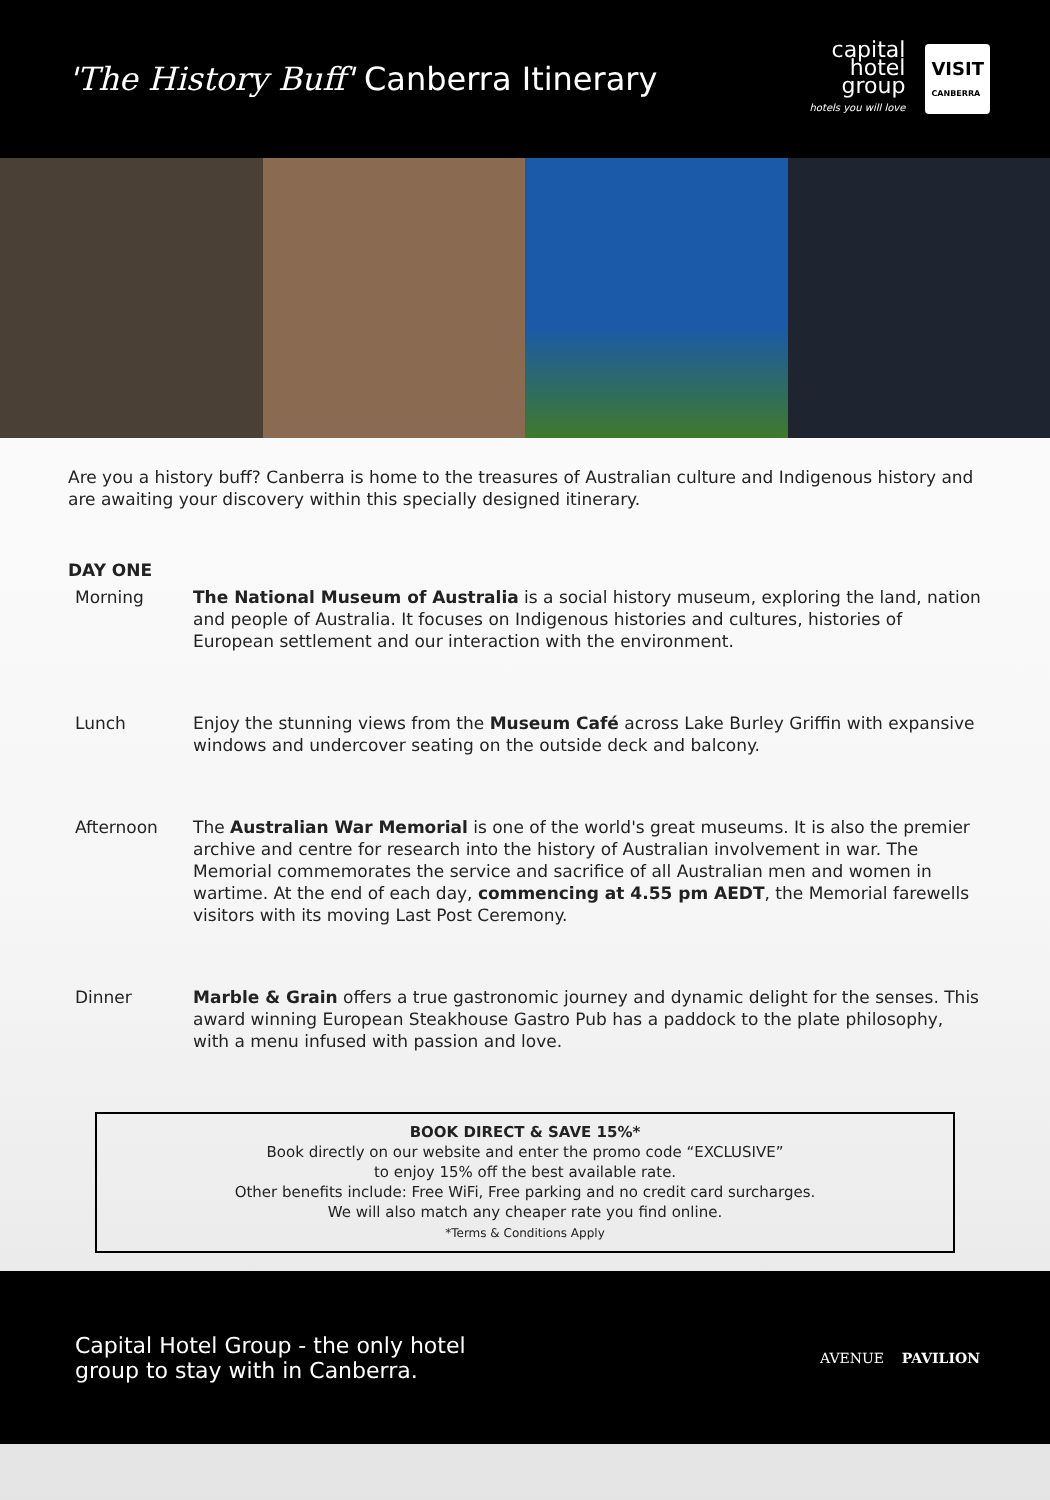'The History Buff' Canberra Itinerary
capital
hotel
group
hotels you will love
VISIT
CANBERRA
Are you a history buff? Canberra is home to the treasures of Australian culture and Indigenous history and are awaiting your discovery within this specially designed itinerary.
DAY ONE
Morning The National Museum of Australia is a social history museum, exploring the land, nation and people of Australia. It focuses on Indigenous histories and cultures, histories of European settlement and our interaction with the environment.
Lunch Enjoy the stunning views from the Museum Café across Lake Burley Griffin with expansive windows and undercover seating on the outside deck and balcony.
Afternoon The Australian War Memorial is one of the world's great museums. It is also the premier archive and centre for research into the history of Australian involvement in war. The Memorial commemorates the service and sacrifice of all Australian men and women in wartime. At the end of each day, commencing at 4.55 pm AEDT, the Memorial farewells visitors with its moving Last Post Ceremony.
Dinner Marble & Grain offers a true gastronomic journey and dynamic delight for the senses. This award winning European Steakhouse Gastro Pub has a paddock to the plate philosophy, with a menu infused with passion and love.
BOOK DIRECT & SAVE 15%*
Book directly on our website and enter the promo code “EXCLUSIVE”
to enjoy 15% off the best available rate.
Other benefits include: Free WiFi, Free parking and no credit card surcharges.
We will also match any cheaper rate you find online.
*Terms & Conditions Apply
Capital Hotel Group - the only hotel
group to stay with in Canberra.
AVENUE PAVILION